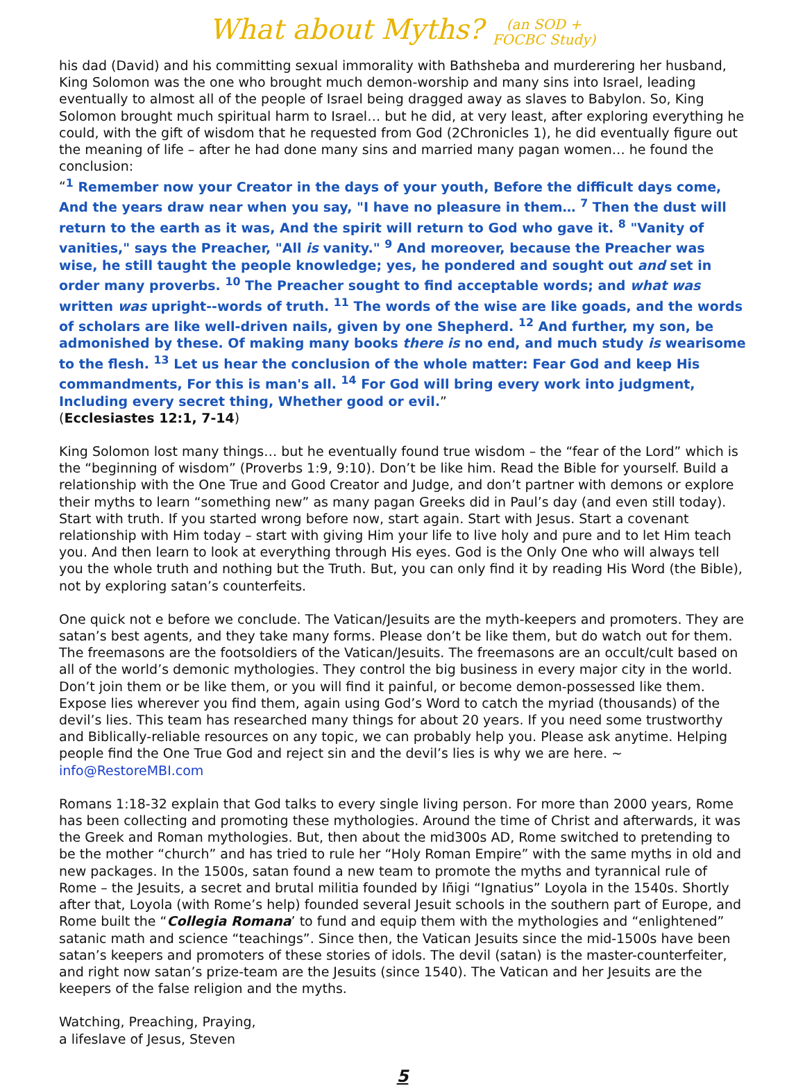What about Myths? (an SOD +
FOCBC Study)
his dad (David) and his committing sexual immorality with Bathsheba and murderering her husband, King Solomon was the one who brought much demon-worship and many sins into Israel, leading eventually to almost all of the people of Israel being dragged away as slaves to Babylon. So, King Solomon brought much spiritual harm to Israel… but he did, at very least, after exploring everything he could, with the gift of wisdom that he requested from God (2Chronicles 1), he did eventually figure out the meaning of life – after he had done many sins and married many pagan women… he found the conclusion:
“<sup>1</sup> Remember now your Creator in the days of your youth, Before the difficult days come, And the years draw near when you say, "I have no pleasure in them… <sup>7</sup> Then the dust will return to the earth as it was, And the spirit will return to God who gave it. <sup>8</sup> "Vanity of vanities," says the Preacher, "All is vanity." <sup>9</sup> And moreover, because the Preacher was wise, he still taught the people knowledge; yes, he pondered and sought out and set in order many proverbs. <sup>10</sup> The Preacher sought to find acceptable words; and what was written was upright--words of truth. <sup>11</sup> The words of the wise are like goads, and the words of scholars are like well-driven nails, given by one Shepherd. <sup>12</sup> And further, my son, be admonished by these. Of making many books there is no end, and much study is wearisome to the flesh. <sup>13</sup> Let us hear the conclusion of the whole matter: Fear God and keep His commandments, For this is man's all. <sup>14</sup> For God will bring every work into judgment, Including every secret thing, Whether good or evil.”
(Ecclesiastes 12:1, 7-14)
King Solomon lost many things… but he eventually found true wisdom – the “fear of the Lord” which is the “beginning of wisdom” (Proverbs 1:9, 9:10). Don’t be like him. Read the Bible for yourself. Build a relationship with the One True and Good Creator and Judge, and don’t partner with demons or explore their myths to learn “something new” as many pagan Greeks did in Paul’s day (and even still today). Start with truth. If you started wrong before now, start again. Start with Jesus. Start a covenant relationship with Him today – start with giving Him your life to live holy and pure and to let Him teach you. And then learn to look at everything through His eyes. God is the Only One who will always tell you the whole truth and nothing but the Truth. But, you can only find it by reading His Word (the Bible), not by exploring satan’s counterfeits.
One quick not e before we conclude. The Vatican/Jesuits are the myth-keepers and promoters. They are satan’s best agents, and they take many forms. Please don’t be like them, but do watch out for them. The freemasons are the footsoldiers of the Vatican/Jesuits. The freemasons are an occult/cult based on all of the world’s demonic mythologies. They control the big business in every major city in the world. Don’t join them or be like them, or you will find it painful, or become demon-possessed like them. Expose lies wherever you find them, again using God’s Word to catch the myriad (thousands) of the devil’s lies. This team has researched many things for about 20 years. If you need some trustworthy and Biblically-reliable resources on any topic, we can probably help you. Please ask anytime. Helping people find the One True God and reject sin and the devil’s lies is why we are here. ~ info@RestoreMBI.com
Romans 1:18-32 explain that God talks to every single living person. For more than 2000 years, Rome has been collecting and promoting these mythologies. Around the time of Christ and afterwards, it was the Greek and Roman mythologies. But, then about the mid300s AD, Rome switched to pretending to be the mother “church” and has tried to rule her “Holy Roman Empire” with the same myths in old and new packages. In the 1500s, satan found a new team to promote the myths and tyrannical rule of Rome – the Jesuits, a secret and brutal militia founded by Iñigi “Ignatius” Loyola in the 1540s. Shortly after that, Loyola (with Rome’s help) founded several Jesuit schools in the southern part of Europe, and Rome built the “Collegia Romana’ to fund and equip them with the mythologies and “enlightened” satanic math and science “teachings”. Since then, the Vatican Jesuits since the mid-1500s have been satan’s keepers and promoters of these stories of idols. The devil (satan) is the master-counterfeiter, and right now satan’s prize-team are the Jesuits (since 1540). The Vatican and her Jesuits are the keepers of the false religion and the myths.
Watching, Preaching, Praying,
a lifeslave of Jesus, Steven
5